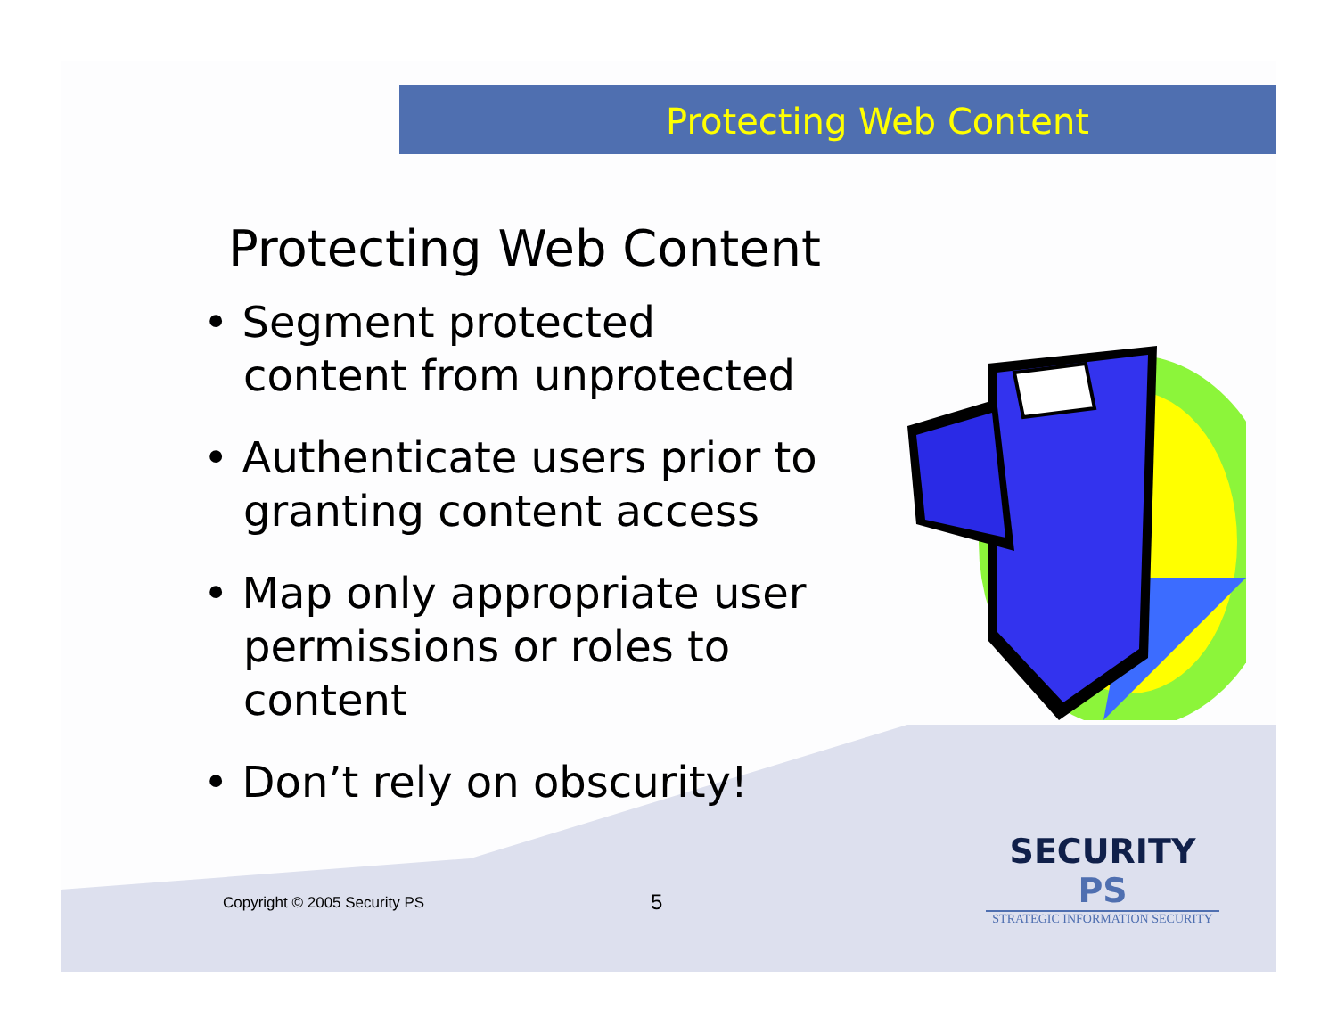Protecting Web Content
Protecting Web Content
• Segment protected content from unprotected
• Authenticate users prior to granting content access
• Map only appropriate user permissions or roles to content
• Don’t rely on obscurity!
Copyright © 2005 Security PS 5
SECURITY PS
STRATEGIC INFORMATION SECURITY